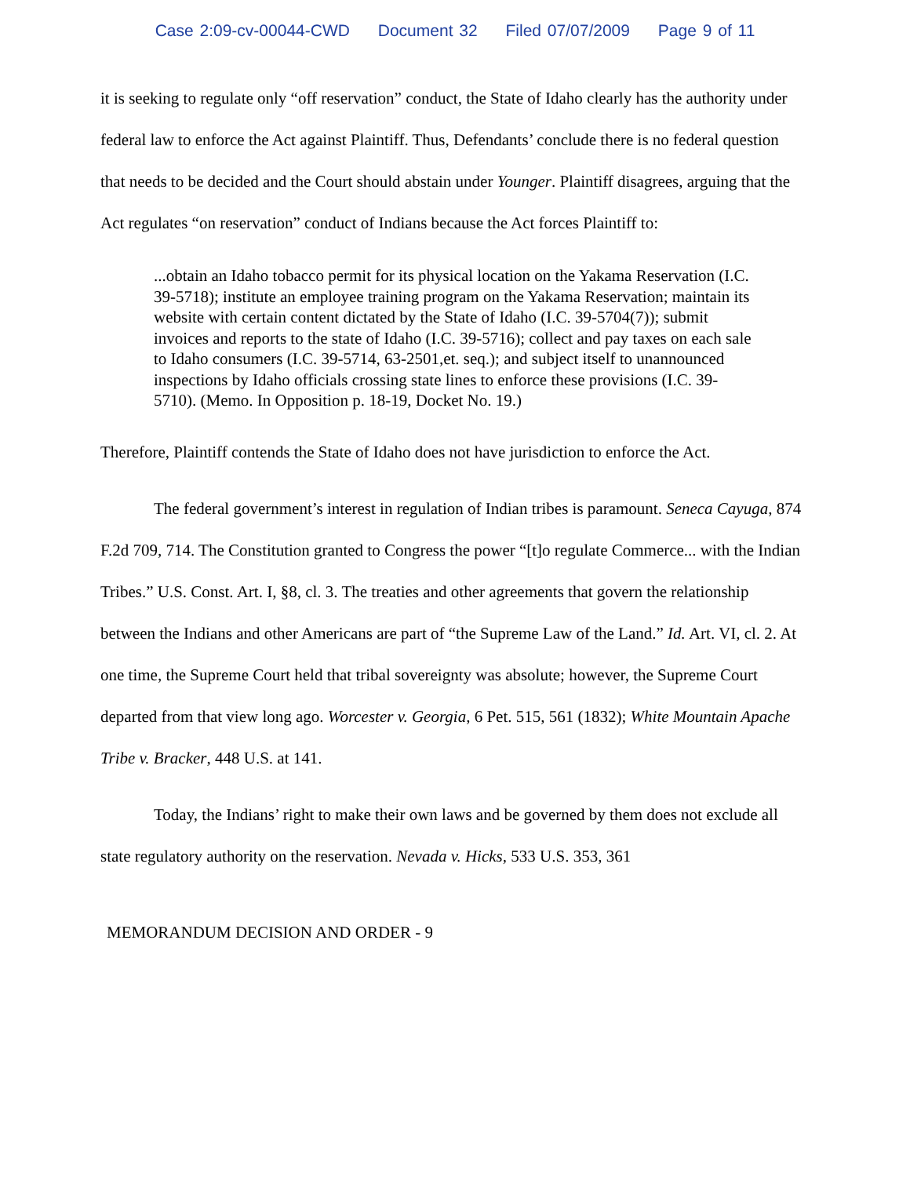Case 2:09-cv-00044-CWD Document 32 Filed 07/07/2009 Page 9 of 11
it is seeking to regulate only “off reservation” conduct, the State of Idaho clearly has the authority under federal law to enforce the Act against Plaintiff. Thus, Defendants’ conclude there is no federal question that needs to be decided and the Court should abstain under Younger. Plaintiff disagrees, arguing that the Act regulates “on reservation” conduct of Indians because the Act forces Plaintiff to:
...obtain an Idaho tobacco permit for its physical location on the Yakama Reservation (I.C. 39-5718); institute an employee training program on the Yakama Reservation; maintain its website with certain content dictated by the State of Idaho (I.C. 39-5704(7)); submit invoices and reports to the state of Idaho (I.C. 39-5716); collect and pay taxes on each sale to Idaho consumers (I.C. 39-5714, 63-2501,et. seq.); and subject itself to unannounced inspections by Idaho officials crossing state lines to enforce these provisions (I.C. 39-5710). (Memo. In Opposition p. 18-19, Docket No. 19.)
Therefore, Plaintiff contends the State of Idaho does not have jurisdiction to enforce the Act.
The federal government’s interest in regulation of Indian tribes is paramount. Seneca Cayuga, 874 F.2d 709, 714. The Constitution granted to Congress the power “[t]o regulate Commerce... with the Indian Tribes.” U.S. Const. Art. I, §8, cl. 3. The treaties and other agreements that govern the relationship between the Indians and other Americans are part of “the Supreme Law of the Land.” Id. Art. VI, cl. 2. At one time, the Supreme Court held that tribal sovereignty was absolute; however, the Supreme Court departed from that view long ago. Worcester v. Georgia, 6 Pet. 515, 561 (1832); White Mountain Apache Tribe v. Bracker, 448 U.S. at 141.
Today, the Indians’ right to make their own laws and be governed by them does not exclude all state regulatory authority on the reservation. Nevada v. Hicks, 533 U.S. 353, 361
MEMORANDUM DECISION AND ORDER - 9